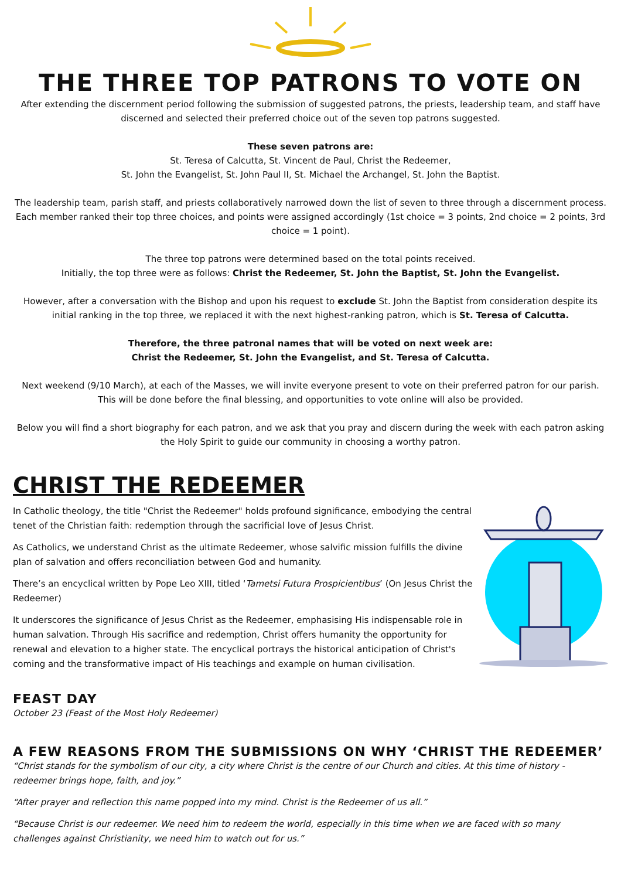THE THREE TOP PATRONS TO VOTE ON
After extending the discernment period following the submission of suggested patrons, the priests, leadership team, and staff have discerned and selected their preferred choice out of the seven top patrons suggested.
These seven patrons are:
St. Teresa of Calcutta, St. Vincent de Paul, Christ the Redeemer,
St. John the Evangelist, St. John Paul II, St. Michael the Archangel, St. John the Baptist.
The leadership team, parish staff, and priests collaboratively narrowed down the list of seven to three through a discernment process. Each member ranked their top three choices, and points were assigned accordingly (1st choice = 3 points, 2nd choice = 2 points, 3rd choice = 1 point).
The three top patrons were determined based on the total points received.
Initially, the top three were as follows: Christ the Redeemer, St. John the Baptist, St. John the Evangelist.
However, after a conversation with the Bishop and upon his request to exclude St. John the Baptist from consideration despite its initial ranking in the top three, we replaced it with the next highest-ranking patron, which is St. Teresa of Calcutta.
Therefore, the three patronal names that will be voted on next week are:
Christ the Redeemer, St. John the Evangelist, and St. Teresa of Calcutta.
Next weekend (9/10 March), at each of the Masses, we will invite everyone present to vote on their preferred patron for our parish. This will be done before the final blessing, and opportunities to vote online will also be provided.
Below you will find a short biography for each patron, and we ask that you pray and discern during the week with each patron asking the Holy Spirit to guide our community in choosing a worthy patron.
CHRIST THE REDEEMER
In Catholic theology, the title "Christ the Redeemer" holds profound significance, embodying the central tenet of the Christian faith: redemption through the sacrificial love of Jesus Christ.
As Catholics, we understand Christ as the ultimate Redeemer, whose salvific mission fulfills the divine plan of salvation and offers reconciliation between God and humanity.
There’s an encyclical written by Pope Leo XIII, titled ‘Tametsi Futura Prospicientibus’ (On Jesus Christ the Redeemer)
It underscores the significance of Jesus Christ as the Redeemer, emphasising His indispensable role in human salvation. Through His sacrifice and redemption, Christ offers humanity the opportunity for renewal and elevation to a higher state. The encyclical portrays the historical anticipation of Christ's coming and the transformative impact of His teachings and example on human civilisation.
FEAST DAY
October 23 (Feast of the Most Holy Redeemer)
A FEW REASONS FROM THE SUBMISSIONS ON WHY ‘CHRIST THE REDEEMER’
“Christ stands for the symbolism of our city, a city where Christ is the centre of our Church and cities. At this time of history - redeemer brings hope, faith, and joy.”
“After prayer and reflection this name popped into my mind. Christ is the Redeemer of us all.”
“Because Christ is our redeemer. We need him to redeem the world, especially in this time when we are faced with so many challenges against Christianity, we need him to watch out for us.”